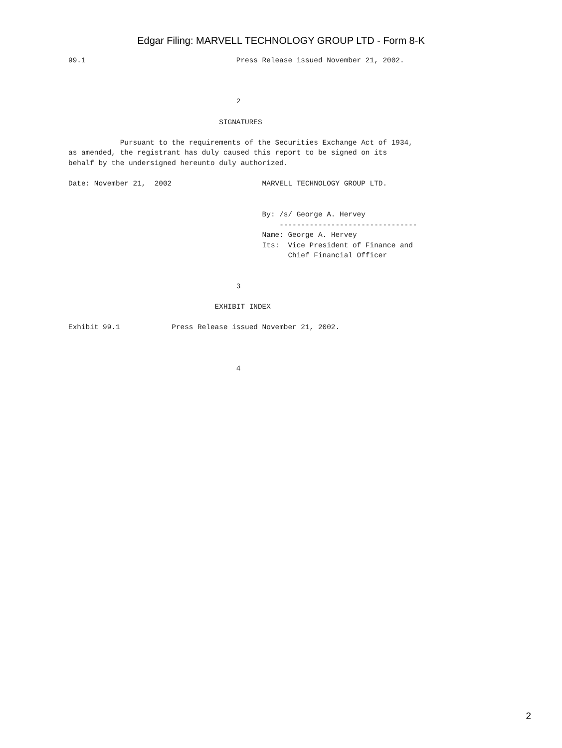Edgar Filing: MARVELL TECHNOLOGY GROUP LTD - Form 8-K
99.1                                   Press Release issued November 21, 2002.



                                       2

                                   SIGNATURES

            Pursuant to the requirements of the Securities Exchange Act of 1934,
as amended, the registrant has duly caused this report to be signed on its
behalf by the undersigned hereunto duly authorized.

Date: November 21,  2002                     MARVELL TECHNOLOGY GROUP LTD.


                                             By: /s/ George A. Hervey
                                                 --------------------------------
                                             Name: George A. Hervey
                                             Its:  Vice President of Finance and
                                                   Chief Financial Officer


                                       3

                                  EXHIBIT INDEX

Exhibit 99.1            Press Release issued November 21, 2002.



                                       4
2